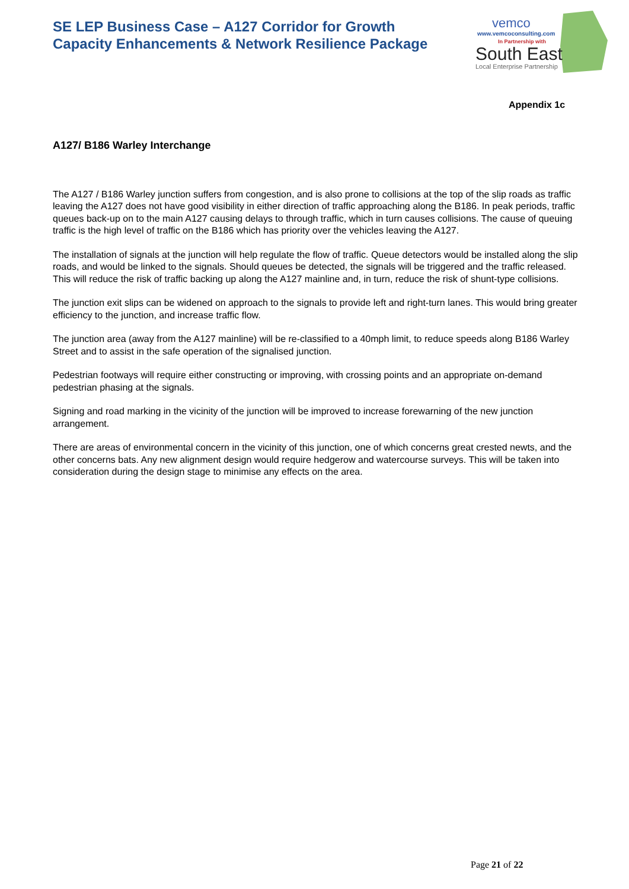SE LEP Business Case – A127 Corridor for Growth
Capacity Enhancements & Network Resilience Package
vemco
www.vemcoconsulting.com
In Partnership with
South East
Local Enterprise Partnership
Appendix 1c
A127/ B186 Warley Interchange
The A127 / B186 Warley junction suffers from congestion, and is also prone to collisions at the top of the slip roads as traffic leaving the A127 does not have good visibility in either direction of traffic approaching along the B186. In peak periods, traffic queues back-up on to the main A127 causing delays to through traffic, which in turn causes collisions. The cause of queuing traffic is the high level of traffic on the B186 which has priority over the vehicles leaving the A127.
The installation of signals at the junction will help regulate the flow of traffic. Queue detectors would be installed along the slip roads, and would be linked to the signals. Should queues be detected, the signals will be triggered and the traffic released. This will reduce the risk of traffic backing up along the A127 mainline and, in turn, reduce the risk of shunt-type collisions.
The junction exit slips can be widened on approach to the signals to provide left and right-turn lanes. This would bring greater efficiency to the junction, and increase traffic flow.
The junction area (away from the A127 mainline) will be re-classified to a 40mph limit, to reduce speeds along B186 Warley Street and to assist in the safe operation of the signalised junction.
Pedestrian footways will require either constructing or improving, with crossing points and an appropriate on-demand pedestrian phasing at the signals.
Signing and road marking in the vicinity of the junction will be improved to increase forewarning of the new junction arrangement.
There are areas of environmental concern in the vicinity of this junction, one of which concerns great crested newts, and the other concerns bats. Any new alignment design would require hedgerow and watercourse surveys. This will be taken into consideration during the design stage to minimise any effects on the area.
Page 21 of 22